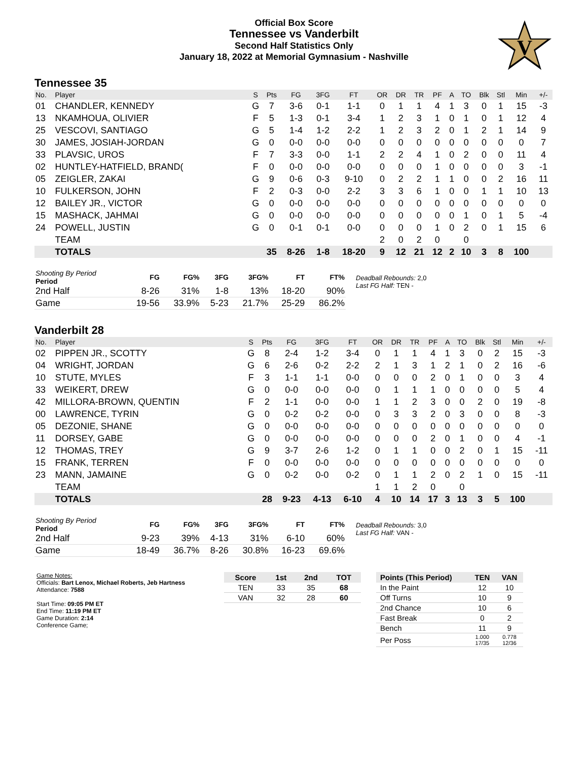Official Box Score
Tennessee vs Vanderbilt
Second Half Statistics Only
January 18, 2022 at Memorial Gymnasium - Nashville
V
Tennessee 35
| No. | Player | S | Pts | FG | 3FG | FT | OR | DR | TR | PF | A | TO | Blk | Stl | Min | +/- |
| --- | --- | --- | --- | --- | --- | --- | --- | --- | --- | --- | --- | --- | --- | --- | --- | --- |
| 01 | CHANDLER, KENNEDY | G | 7 | 3-6 | 0-1 | 1-1 | 0 | 1 | 1 | 4 | 1 | 3 | 0 | 1 | 15 | -3 |
| 13 | NKAMHOUA, OLIVIER | F | 5 | 1-3 | 0-1 | 3-4 | 1 | 2 | 3 | 1 | 0 | 1 | 0 | 1 | 12 | 4 |
| 25 | VESCOVI, SANTIAGO | G | 5 | 1-4 | 1-2 | 2-2 | 1 | 2 | 3 | 2 | 0 | 1 | 2 | 1 | 14 | 9 |
| 30 | JAMES, JOSIAH-JORDAN | G | 0 | 0-0 | 0-0 | 0-0 | 0 | 0 | 0 | 0 | 0 | 0 | 0 | 0 | 0 | 7 |
| 33 | PLAVSIC, UROS | F | 7 | 3-3 | 0-0 | 1-1 | 2 | 2 | 4 | 1 | 0 | 2 | 0 | 0 | 11 | 4 |
| 02 | HUNTLEY-HATFIELD, BRAND( | F | 0 | 0-0 | 0-0 | 0-0 | 0 | 0 | 0 | 1 | 0 | 0 | 0 | 0 | 3 | -1 |
| 05 | ZEIGLER, ZAKAI | G | 9 | 0-6 | 0-3 | 9-10 | 0 | 2 | 2 | 1 | 1 | 0 | 0 | 2 | 16 | 11 |
| 10 | FULKERSON, JOHN | F | 2 | 0-3 | 0-0 | 2-2 | 3 | 3 | 6 | 1 | 0 | 0 | 1 | 1 | 10 | 13 |
| 12 | BAILEY JR., VICTOR | G | 0 | 0-0 | 0-0 | 0-0 | 0 | 0 | 0 | 0 | 0 | 0 | 0 | 0 | 0 | 0 |
| 15 | MASHACK, JAHMAI | G | 0 | 0-0 | 0-0 | 0-0 | 0 | 0 | 0 | 0 | 0 | 1 | 0 | 1 | 5 | -4 |
| 24 | POWELL, JUSTIN | G | 0 | 0-1 | 0-1 | 0-0 | 0 | 0 | 0 | 1 | 0 | 2 | 0 | 1 | 15 | 6 |
| | TEAM | | | | | | 2 | 0 | 2 | 0 | | 0 | | | | |
| | TOTALS | | 35 | 8-26 | 1-8 | 18-20 | 9 | 12 | 21 | 12 | 2 | 10 | 3 | 8 | 100 | |
| Shooting By Period Period | FG | FG% | 3FG | 3FG% | FT | FT% |
| --- | --- | --- | --- | --- | --- | --- |
| 2nd Half | 8-26 | 31% | 1-8 | 13% | 18-20 | 90% |
| Game | 19-56 | 33.9% | 5-23 | 21.7% | 25-29 | 86.2% |
Deadball Rebounds: 2,0
Last FG Half: TEN -
Vanderbilt 28
| No. | Player | S | Pts | FG | 3FG | FT | OR | DR | TR | PF | A | TO | Blk | Stl | Min | +/- |
| --- | --- | --- | --- | --- | --- | --- | --- | --- | --- | --- | --- | --- | --- | --- | --- | --- |
| 02 | PIPPEN JR., SCOTTY | G | 8 | 2-4 | 1-2 | 3-4 | 0 | 1 | 1 | 4 | 1 | 3 | 0 | 2 | 15 | -3 |
| 04 | WRIGHT, JORDAN | G | 6 | 2-6 | 0-2 | 2-2 | 2 | 1 | 3 | 1 | 2 | 1 | 0 | 2 | 16 | -6 |
| 10 | STUTE, MYLES | F | 3 | 1-1 | 1-1 | 0-0 | 0 | 0 | 0 | 2 | 0 | 1 | 0 | 0 | 3 | 4 |
| 33 | WEIKERT, DREW | G | 0 | 0-0 | 0-0 | 0-0 | 0 | 1 | 1 | 1 | 0 | 0 | 0 | 0 | 5 | 4 |
| 42 | MILLORA-BROWN, QUENTIN | F | 2 | 1-1 | 0-0 | 0-0 | 1 | 1 | 2 | 3 | 0 | 0 | 2 | 0 | 19 | -8 |
| 00 | LAWRENCE, TYRIN | G | 0 | 0-2 | 0-2 | 0-0 | 0 | 3 | 3 | 2 | 0 | 3 | 0 | 0 | 8 | -3 |
| 05 | DEZONIE, SHANE | G | 0 | 0-0 | 0-0 | 0-0 | 0 | 0 | 0 | 0 | 0 | 0 | 0 | 0 | 0 | 0 |
| 11 | DORSEY, GABE | G | 0 | 0-0 | 0-0 | 0-0 | 0 | 0 | 0 | 2 | 0 | 1 | 0 | 0 | 4 | -1 |
| 12 | THOMAS, TREY | G | 9 | 3-7 | 2-6 | 1-2 | 0 | 1 | 1 | 0 | 0 | 2 | 0 | 1 | 15 | -11 |
| 15 | FRANK, TERREN | F | 0 | 0-0 | 0-0 | 0-0 | 0 | 0 | 0 | 0 | 0 | 0 | 0 | 0 | 0 | 0 |
| 23 | MANN, JAMAINE | G | 0 | 0-2 | 0-0 | 0-2 | 0 | 1 | 1 | 2 | 0 | 2 | 1 | 0 | 15 | -11 |
| | TEAM | | | | | | 1 | 1 | 2 | 0 | | 0 | | | | |
| | TOTALS | | 28 | 9-23 | 4-13 | 6-10 | 4 | 10 | 14 | 17 | 3 | 13 | 3 | 5 | 100 | |
| Shooting By Period Period | FG | FG% | 3FG | 3FG% | FT | FT% |
| --- | --- | --- | --- | --- | --- | --- |
| 2nd Half | 9-23 | 39% | 4-13 | 31% | 6-10 | 60% |
| Game | 18-49 | 36.7% | 8-26 | 30.8% | 16-23 | 69.6% |
Deadball Rebounds: 3,0
Last FG Half: VAN -
Game Notes:
Officials: Bart Lenox, Michael Roberts, Jeb Hartness
Attendance: 7588
Start Time: 09:05 PM ET
End Time: 11:19 PM ET
Game Duration: 2:14
Conference Game;
| Score | 1st | 2nd | TOT |
| --- | --- | --- | --- |
| TEN | 33 | 35 | 68 |
| VAN | 32 | 28 | 60 |
| Points (This Period) | TEN | VAN |
| --- | --- | --- |
| In the Paint | 12 | 10 |
| Off Turns | 10 | 9 |
| 2nd Chance | 10 | 6 |
| Fast Break | 0 | 2 |
| Bench | 11 | 9 |
| Per Poss | 1.000 17/35 | 0.778 12/36 |